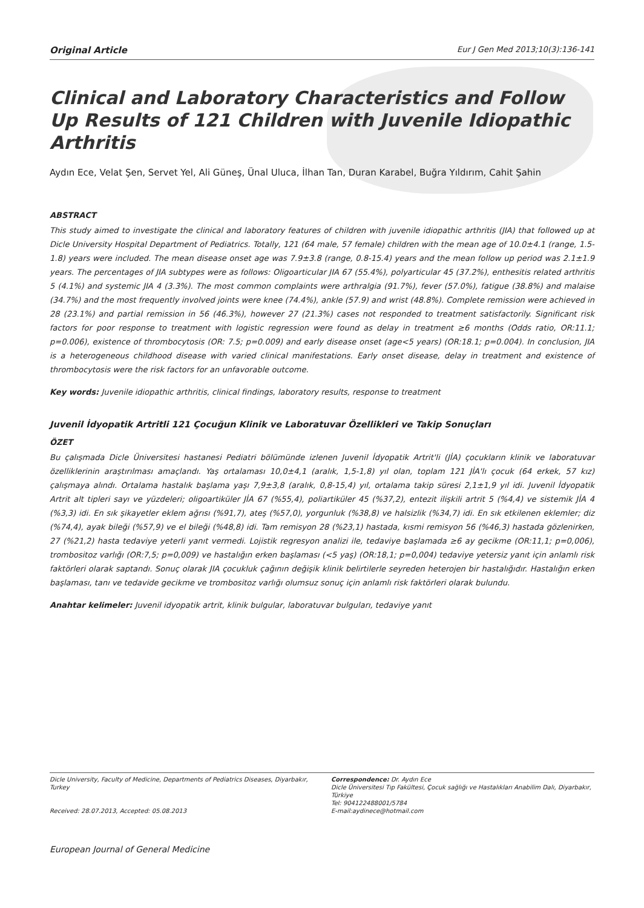Original Article Eur J Gen Med 2013;10(3):136-141
Clinical and Laboratory Characteristics and Follow Up Results of 121 Children with Juvenile Idiopathic Arthritis
Aydın Ece, Velat Şen, Servet Yel, Ali Güneş, Ünal Uluca, İlhan Tan, Duran Karabel, Buğra Yıldırım, Cahit Şahin
ABSTRACT
This study aimed to investigate the clinical and laboratory features of children with juvenile idiopathic arthritis (JIA) that followed up at Dicle University Hospital Department of Pediatrics. Totally, 121 (64 male, 57 female) children with the mean age of 10.0±4.1 (range, 1.5-1.8) years were included. The mean disease onset age was 7.9±3.8 (range, 0.8-15.4) years and the mean follow up period was 2.1±1.9 years. The percentages of JIA subtypes were as follows: Oligoarticular JIA 67 (55.4%), polyarticular 45 (37.2%), enthesitis related arthritis 5 (4.1%) and systemic JIA 4 (3.3%). The most common complaints were arthralgia (91.7%), fever (57.0%), fatigue (38.8%) and malaise (34.7%) and the most frequently involved joints were knee (74.4%), ankle (57.9) and wrist (48.8%). Complete remission were achieved in 28 (23.1%) and partial remission in 56 (46.3%), however 27 (21.3%) cases not responded to treatment satisfactorily. Significant risk factors for poor response to treatment with logistic regression were found as delay in treatment ≥6 months (Odds ratio, OR:11.1; p=0.006), existence of thrombocytosis (OR: 7.5; p=0.009) and early disease onset (age<5 years) (OR:18.1; p=0.004). In conclusion, JIA is a heterogeneous childhood disease with varied clinical manifestations. Early onset disease, delay in treatment and existence of thrombocytosis were the risk factors for an unfavorable outcome.
Key words: Juvenile idiopathic arthritis, clinical findings, laboratory results, response to treatment
Juvenil İdyopatik Artritli 121 Çocuğun Klinik ve Laboratuvar Özellikleri ve Takip Sonuçları
ÖZET
Bu çalışmada Dicle Üniversitesi hastanesi Pediatri bölümünde izlenen Juvenil İdyopatik Artrit'li (JİA) çocukların klinik ve laboratuvar özelliklerinin araştırılması amaçlandı. Yaş ortalaması 10,0±4,1 (aralık, 1,5-1,8) yıl olan, toplam 121 JİA'lı çocuk (64 erkek, 57 kız) çalışmaya alındı. Ortalama hastalık başlama yaşı 7,9±3,8 (aralık, 0,8-15,4) yıl, ortalama takip süresi 2,1±1,9 yıl idi. Juvenil İdyopatik Artrit alt tipleri sayı ve yüzdeleri; oligoartiküler JİA 67 (%55,4), poliartiküler 45 (%37,2), entezit ilişkili artrit 5 (%4,4) ve sistemik JİA 4 (%3,3) idi. En sık şikayetler eklem ağrısı (%91,7), ateş (%57,0), yorgunluk (%38,8) ve halsizlik (%34,7) idi. En sık etkilenen eklemler; diz (%74,4), ayak bileği (%57,9) ve el bileği (%48,8) idi. Tam remisyon 28 (%23,1) hastada, kısmi remisyon 56 (%46,3) hastada gözlenirken, 27 (%21,2) hasta tedaviye yeterli yanıt vermedi. Lojistik regresyon analizi ile, tedaviye başlamada ≥6 ay gecikme (OR:11,1; p=0,006), trombositoz varlığı (OR:7,5; p=0,009) ve hastalığın erken başlaması (<5 yaş) (OR:18,1; p=0,004) tedaviye yetersiz yanıt için anlamlı risk faktörleri olarak saptandı. Sonuç olarak JIA çocukluk çağının değişik klinik belirtilerle seyreden heterojen bir hastalığıdır. Hastalığın erken başlaması, tanı ve tedavide gecikme ve trombositoz varlığı olumsuz sonuç için anlamlı risk faktörleri olarak bulundu.
Anahtar kelimeler: Juvenil idyopatik artrit, klinik bulgular, laboratuvar bulguları, tedaviye yanıt
Dicle University, Faculty of Medicine, Departments of Pediatrics Diseases, Diyarbakır, Turkey
Received: 28.07.2013, Accepted: 05.08.2013
Correspondence: Dr. Aydın Ece
Dicle Üniversitesi Tıp Fakültesi, Çocuk sağlığı ve Hastalıkları Anabilim Dalı, Diyarbakır, Türkiye
Tel: 904122488001/5784
E-mail:aydinece@hotmail.com
European Journal of General Medicine